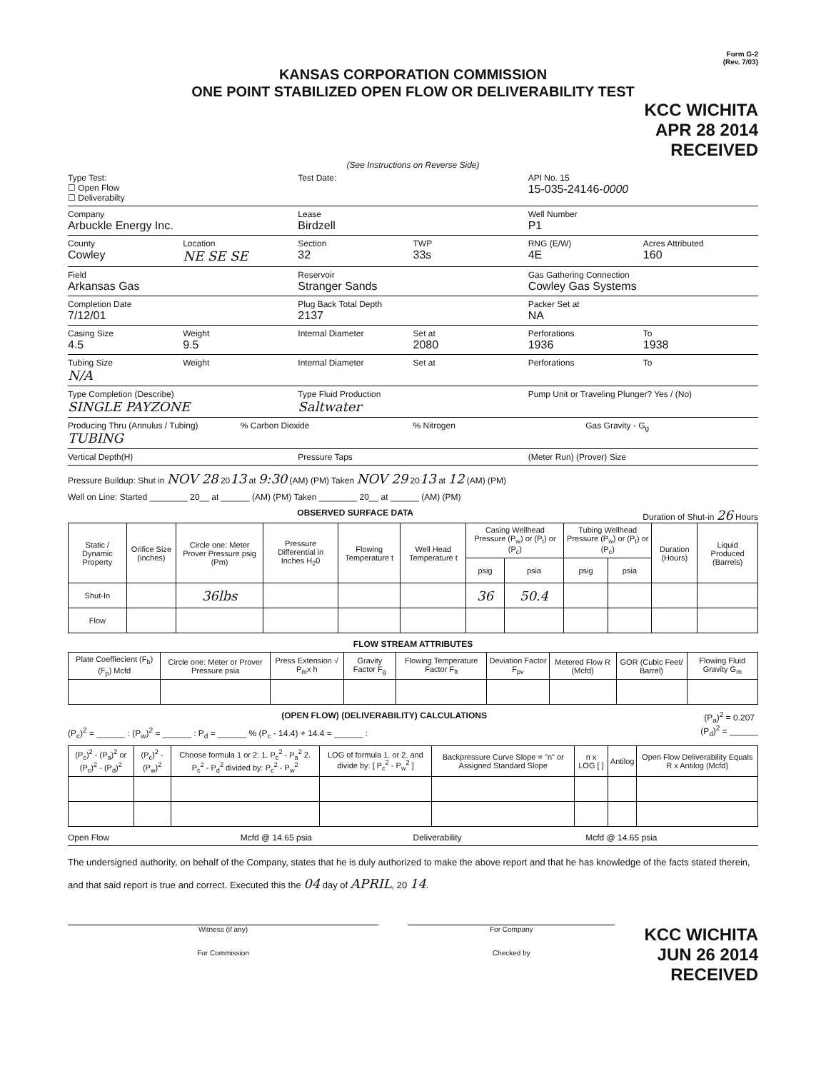Form G-2
(Rev. 7/03)
KANSAS CORPORATION COMMISSION
ONE POINT STABILIZED OPEN FLOW OR DELIVERABILITY TEST
KCC WICHITA
APR 28 2014
RECEIVED
(See Instructions on Reverse Side)
Type Test:
☐ Open Flow
☐ Deliverabilty
Test Date: API No. 15
15-035-24146-0000
Company
Arbuckle Energy Inc.
Lease
Birdzell
Well Number
P1
County
Cowley
Location
NE SE SE
Section
32
TWP
33s
RNG (E/W)
4E
Acres Attributed
160
Field
Arkansas Gas
Reservoir
Stranger Sands
Gas Gathering Connection
Cowley Gas Systems
Completion Date
7/12/01
Plug Back Total Depth
2137
Packer Set at
NA
Casing Size
4.5
Weight
9.5
Internal Diameter Set at
2080
Perforations
1936
To
1938
Tubing Size
N/A
Weight Internal Diameter Set at Perforations To
Type Completion (Describe)
SINGLE PAYZONE
Type Fluid Production
Saltwater
Pump Unit or Traveling Plunger? Yes / (No)
Producing Thru (Annulus / Tubing)
TUBING
% Carbon Dioxide % Nitrogen Gas Gravity - G<sub>g</sub>
Vertical Depth(H) Pressure Taps (Meter Run) (Prover) Size
Pressure Buildup: Shut in NOV 28 2013 at 9:30 (AM) (PM) Taken NOV 29 2013 at 12 (AM) (PM)
Well on Line: Started ________ 20__ at ______ (AM) (PM) Taken ________ 20__ at ______ (AM) (PM)
OBSERVED SURFACE DATA Duration of Shut-in 26 Hours
| Static / Dynamic Property | Orifice Size (inches) | Circle one: Meter Prover Pressure psig (Pm) | Pressure Differential in Inches H<sub>2</sub>0 | Flowing Temperature t | Well Head Temperature t | Casing Wellhead Pressure (P<sub>w</sub>) or (P<sub>t</sub>) or (P<sub>c</sub>) | | Tubing Wellhead Pressure (P<sub>w</sub>) or (P<sub>t</sub>) or (P<sub>c</sub>) | | Duration (Hours) | Liquid Produced (Barrels) |
| --- | --- | --- | --- | --- | --- | --- | --- | --- | --- | --- | --- |
| | | | | | | psig | psia | psig | psia | | |
| Shut-In | | 36lbs | | | | 36 | 50.4 | | | | |
| Flow | | | | | | | | | | | |
FLOW STREAM ATTRIBUTES
| Plate Coeffiecient (F<sub>b</sub>) (F<sub>p</sub>) Mcfd | Circle one: Meter or Prover Pressure psia | Press Extension √ P<sub>m</sub>x h | Gravity Factor F<sub>g</sub> | Flowing Temperature Factor F<sub>ft</sub> | Deviation Factor F<sub>pv</sub> | Metered Flow R (Mcfd) | GOR (Cubic Feet/ Barrel) | Flowing Fluid Gravity G<sub>m</sub> |
| --- | --- | --- | --- | --- | --- | --- | --- | --- |
(OPEN FLOW) (DELIVERABILITY) CALCULATIONS (P<sub>a</sub>)<sup>2</sup> = 0.207
(P<sub>d</sub>)<sup>2</sup> = ______
(P<sub>c</sub>)<sup>2</sup> = ______ : (P<sub>w</sub>)<sup>2</sup> = ______ : P<sub>d</sub> = ______ % (P<sub>c</sub> - 14.4) + 14.4 = ______ :
| (P<sub>c</sub>)<sup>2</sup> - (P<sub>a</sub>)<sup>2</sup> or (P<sub>c</sub>)<sup>2</sup> - (P<sub>d</sub>)<sup>2</sup> | (P<sub>c</sub>)<sup>2</sup> - (P<sub>w</sub>)<sup>2</sup> | Choose formula 1 or 2: 1. P<sub>c</sub><sup>2</sup> - P<sub>a</sub><sup>2</sup> 2. P<sub>c</sub><sup>2</sup> - P<sub>d</sub><sup>2</sup> divided by: P<sub>c</sub><sup>2</sup> - P<sub>w</sub><sup>2</sup> | LOG of formula 1. or 2. and divide by: [ P<sub>c</sub><sup>2</sup> - P<sub>w</sub><sup>2</sup> ] | Backpressure Curve Slope = "n" or Assigned Standard Slope | n x LOG [ ] | Antilog | Open Flow Deliverability Equals R x Antilog (Mcfd) |
| --- | --- | --- | --- | --- | --- | --- | --- |
Open Flow Mcfd @ 14.65 psia Deliverability Mcfd @ 14.65 psia
The undersigned authority, on behalf of the Company, states that he is duly authorized to make the above report and that he has knowledge of the facts stated therein, and that said report is true and correct. Executed this the 04 day of APRIL, 20 14.
Witness (if any)
For Commission
For Company
Checked by
KCC WICHITA
JUN 26 2014
RECEIVED